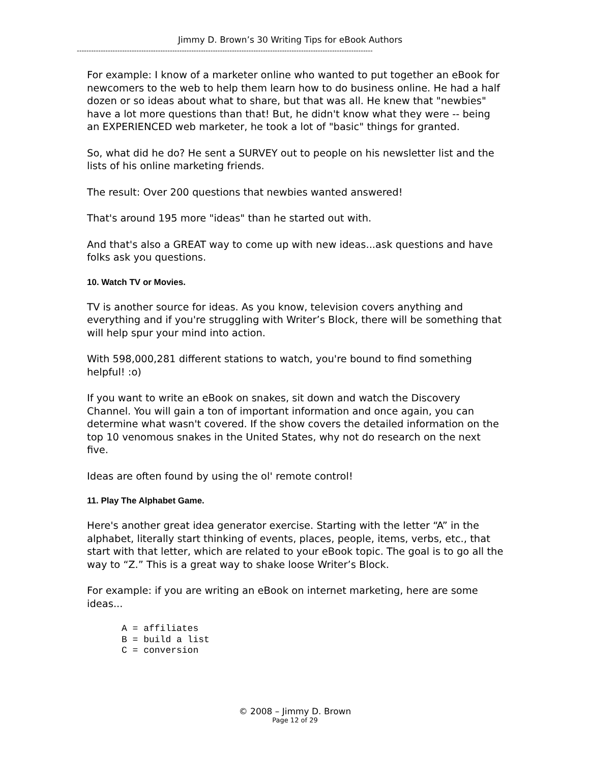Jimmy D. Brown’s 30 Writing Tips for eBook Authors
----------------------------------------------------------------------------------------------------------------------------
For example: I know of a marketer online who wanted to put together an eBook for newcomers to the web to help them learn how to do business online. He had a half dozen or so ideas about what to share, but that was all. He knew that "newbies" have a lot more questions than that! But, he didn't know what they were -- being an EXPERIENCED web marketer, he took a lot of "basic" things for granted.
So, what did he do? He sent a SURVEY out to people on his newsletter list and the lists of his online marketing friends.
The result: Over 200 questions that newbies wanted answered!
That's around 195 more "ideas" than he started out with.
And that's also a GREAT way to come up with new ideas...ask questions and have folks ask you questions.
10. Watch TV or Movies.
TV is another source for ideas. As you know, television covers anything and everything and if you're struggling with Writer’s Block, there will be something that will help spur your mind into action.
With 598,000,281 different stations to watch, you're bound to find something helpful! :o)
If you want to write an eBook on snakes, sit down and watch the Discovery Channel. You will gain a ton of important information and once again, you can determine what wasn't covered. If the show covers the detailed information on the top 10 venomous snakes in the United States, why not do research on the next five.
Ideas are often found by using the ol' remote control!
11. Play The Alphabet Game.
Here's another great idea generator exercise. Starting with the letter “A” in the alphabet, literally start thinking of events, places, people, items, verbs, etc., that start with that letter, which are related to your eBook topic. The goal is to go all the way to “Z.” This is a great way to shake loose Writer’s Block.
For example: if you are writing an eBook on internet marketing, here are some ideas...
A = affiliates
B = build a list
C = conversion
© 2008 – Jimmy D. Brown
Page 12 of 29